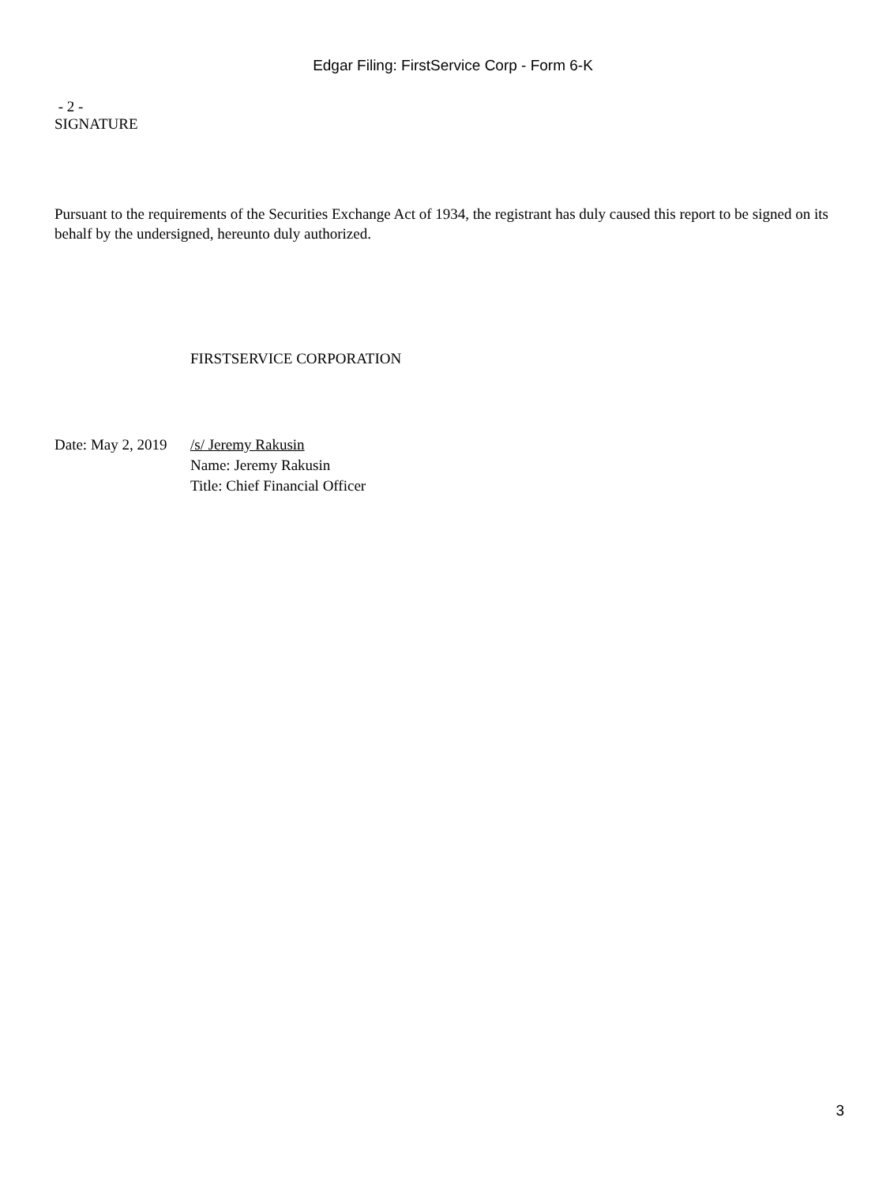Edgar Filing: FirstService Corp - Form 6-K
- 2 -
SIGNATURE
Pursuant to the requirements of the Securities Exchange Act of 1934, the registrant has duly caused this report to be signed on its behalf by the undersigned, hereunto duly authorized.
FIRSTSERVICE CORPORATION
Date: May 2, 2019
/s/ Jeremy Rakusin
Name: Jeremy Rakusin
Title: Chief Financial Officer
3